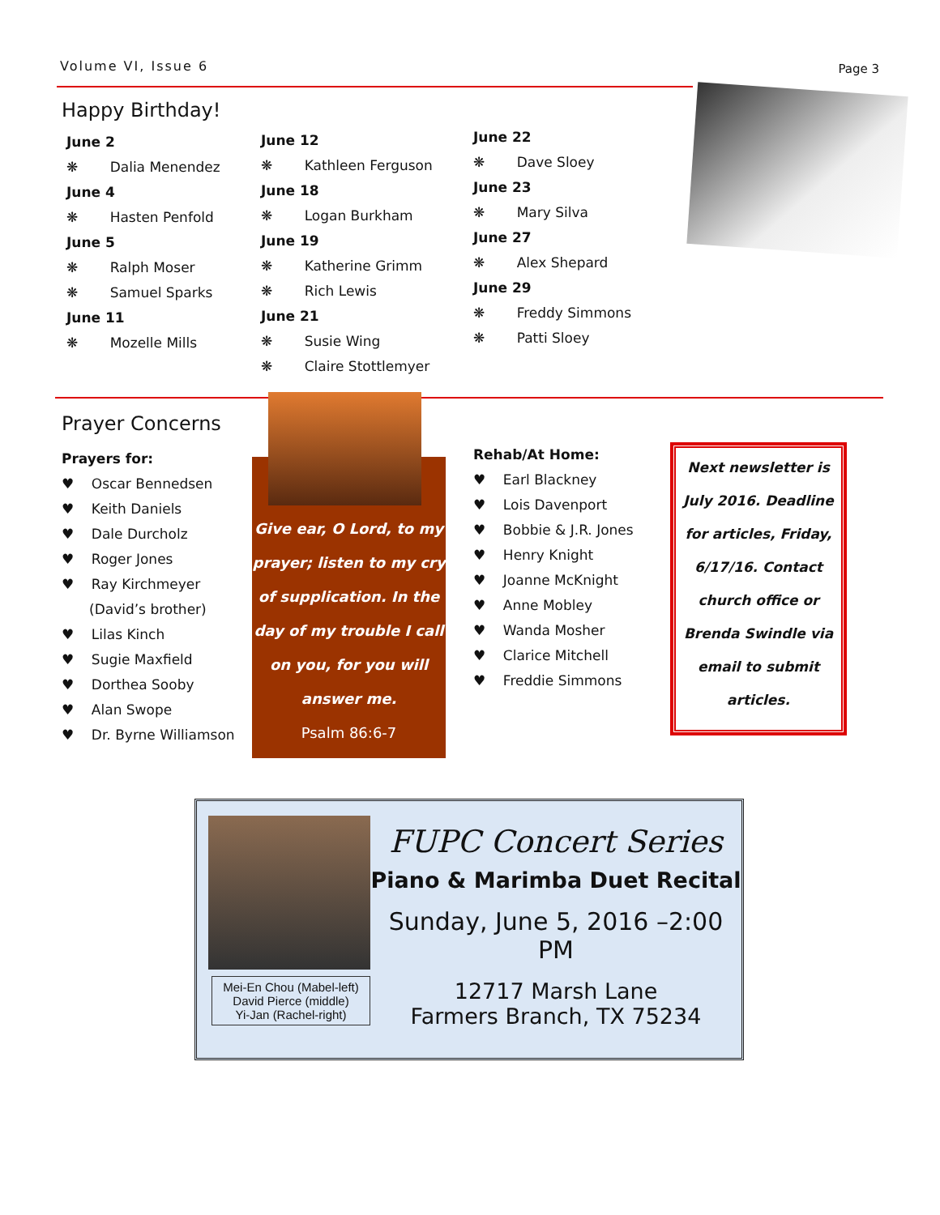Volume VI, Issue 6 Page 3
Happy Birthday!
June 2
❋ Dalia Menendez
June 4
❋ Hasten Penfold
June 5
❋ Ralph Moser
❋ Samuel Sparks
June 11
❋ Mozelle Mills
June 12
❋ Kathleen Ferguson
June 18
❋ Logan Burkham
June 19
❋ Katherine Grimm
❋ Rich Lewis
June 21
❋ Susie Wing
❋ Claire Stottlemyer
June 22
❋ Dave Sloey
June 23
❋ Mary Silva
June 27
❋ Alex Shepard
June 29
❋ Freddy Simmons
❋ Patti Sloey
Prayer Concerns
Prayers for:
♥ Oscar Bennedsen
♥ Keith Daniels
♥ Dale Durcholz
♥ Roger Jones
♥ Ray Kirchmeyer
(David’s brother)
♥ Lilas Kinch
♥ Sugie Maxfield
♥ Dorthea Sooby
♥ Alan Swope
♥ Dr. Byrne Williamson
Give ear, O Lord, to my prayer; listen to my cry of supplication. In the day of my trouble I call on you, for you will answer me.
Psalm 86:6-7
Rehab/At Home:
♥ Earl Blackney
♥ Lois Davenport
♥ Bobbie & J.R. Jones
♥ Henry Knight
♥ Joanne McKnight
♥ Anne Mobley
♥ Wanda Mosher
♥ Clarice Mitchell
♥ Freddie Simmons
Next newsletter is July 2016. Deadline for articles, Friday, 6/17/16. Contact church office or Brenda Swindle via email to submit articles.
Mei-En Chou (Mabel-left)
David Pierce (middle)
Yi-Jan (Rachel-right)
FUPC Concert Series
Piano & Marimba Duet Recital
Sunday, June 5, 2016 –2:00 PM
12717 Marsh Lane
Farmers Branch, TX 75234